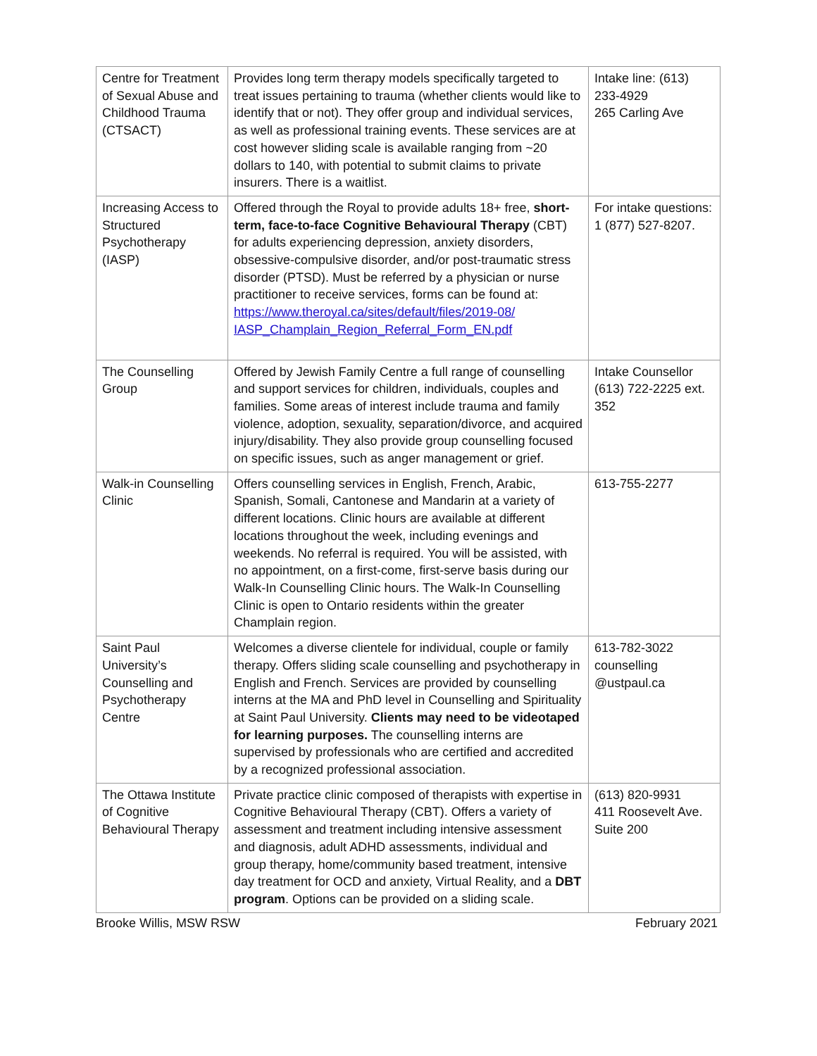| Centre for Treatment of Sexual Abuse and Childhood Trauma (CTSACT) | Provides long term therapy models specifically targeted to treat issues pertaining to trauma (whether clients would like to identify that or not). They offer group and individual services, as well as professional training events. These services are at cost however sliding scale is available ranging from ~20 dollars to 140, with potential to submit claims to private insurers. There is a waitlist. | Intake line: (613) 233-4929 265 Carling Ave |
| Increasing Access to Structured Psychotherapy (IASP) | Offered through the Royal to provide adults 18+ free, short-term, face-to-face Cognitive Behavioural Therapy (CBT) for adults experiencing depression, anxiety disorders, obsessive-compulsive disorder, and/or post-traumatic stress disorder (PTSD). Must be referred by a physician or nurse practitioner to receive services, forms can be found at: https://www.theroyal.ca/sites/default/files/2019-08/ IASP_Champlain_Region_Referral_Form_EN.pdf | For intake questions: 1 (877) 527-8207. |
| The Counselling Group | Offered by Jewish Family Centre a full range of counselling and support services for children, individuals, couples and families. Some areas of interest include trauma and family violence, adoption, sexuality, separation/divorce, and acquired injury/disability. They also provide group counselling focused on specific issues, such as anger management or grief. | Intake Counsellor (613) 722-2225 ext. 352 |
| Walk-in Counselling Clinic | Offers counselling services in English, French, Arabic, Spanish, Somali, Cantonese and Mandarin at a variety of different locations. Clinic hours are available at different locations throughout the week, including evenings and weekends. No referral is required. You will be assisted, with no appointment, on a first-come, first-serve basis during our Walk-In Counselling Clinic hours. The Walk-In Counselling Clinic is open to Ontario residents within the greater Champlain region. | 613-755-2277 |
| Saint Paul University’s Counselling and Psychotherapy Centre | Welcomes a diverse clientele for individual, couple or family therapy. Offers sliding scale counselling and psychotherapy in English and French. Services are provided by counselling interns at the MA and PhD level in Counselling and Spirituality at Saint Paul University. Clients may need to be videotaped for learning purposes. The counselling interns are supervised by professionals who are certified and accredited by a recognized professional association. | 613-782-3022 counselling @ustpaul.ca |
| The Ottawa Institute of Cognitive Behavioural Therapy | Private practice clinic composed of therapists with expertise in Cognitive Behavioural Therapy (CBT). Offers a variety of assessment and treatment including intensive assessment and diagnosis, adult ADHD assessments, individual and group therapy, home/community based treatment, intensive day treatment for OCD and anxiety, Virtual Reality, and a DBT program . Options can be provided on a sliding scale. | (613) 820-9931 411 Roosevelt Ave. Suite 200 |
Brooke Willis, MSW RSW February 2021